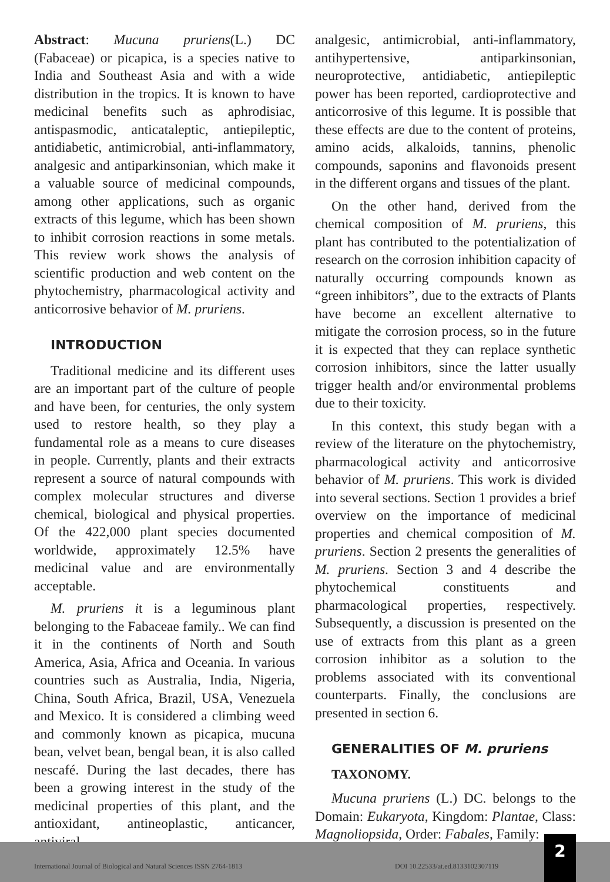Abstract: Mucuna pruriens(L.) DC (Fabaceae) or picapica, is a species native to India and Southeast Asia and with a wide distribution in the tropics. It is known to have medicinal benefits such as aphrodisiac, antispasmodic, anticataleptic, antiepileptic, antidiabetic, antimicrobial, anti-inflammatory, analgesic and antiparkinsonian, which make it a valuable source of medicinal compounds, among other applications, such as organic extracts of this legume, which has been shown to inhibit corrosion reactions in some metals. This review work shows the analysis of scientific production and web content on the phytochemistry, pharmacological activity and anticorrosive behavior of M. pruriens.
INTRODUCTION
Traditional medicine and its different uses are an important part of the culture of people and have been, for centuries, the only system used to restore health, so they play a fundamental role as a means to cure diseases in people. Currently, plants and their extracts represent a source of natural compounds with complex molecular structures and diverse chemical, biological and physical properties. Of the 422,000 plant species documented worldwide, approximately 12.5% have medicinal value and are environmentally acceptable.
M. pruriens it is a leguminous plant belonging to the Fabaceae family.. We can find it in the continents of North and South America, Asia, Africa and Oceania. In various countries such as Australia, India, Nigeria, China, South Africa, Brazil, USA, Venezuela and Mexico. It is considered a climbing weed and commonly known as picapica, mucuna bean, velvet bean, bengal bean, it is also called nescafé. During the last decades, there has been a growing interest in the study of the medicinal properties of this plant, and the antioxidant, antineoplastic, anticancer, antiviral,
analgesic, antimicrobial, anti-inflammatory, antihypertensive, antiparkinsonian, neuroprotective, antidiabetic, antiepileptic power has been reported, cardioprotective and anticorrosive of this legume. It is possible that these effects are due to the content of proteins, amino acids, alkaloids, tannins, phenolic compounds, saponins and flavonoids present in the different organs and tissues of the plant.
On the other hand, derived from the chemical composition of M. pruriens, this plant has contributed to the potentialization of research on the corrosion inhibition capacity of naturally occurring compounds known as “green inhibitors”, due to the extracts of Plants have become an excellent alternative to mitigate the corrosion process, so in the future it is expected that they can replace synthetic corrosion inhibitors, since the latter usually trigger health and/or environmental problems due to their toxicity.
In this context, this study began with a review of the literature on the phytochemistry, pharmacological activity and anticorrosive behavior of M. pruriens. This work is divided into several sections. Section 1 provides a brief overview on the importance of medicinal properties and chemical composition of M. pruriens. Section 2 presents the generalities of M. pruriens. Section 3 and 4 describe the phytochemical constituents and pharmacological properties, respectively. Subsequently, a discussion is presented on the use of extracts from this plant as a green corrosion inhibitor as a solution to the problems associated with its conventional counterparts. Finally, the conclusions are presented in section 6.
GENERALITIES OF M. pruriens
TAXONOMY.
Mucuna pruriens (L.) DC. belongs to the Domain: Eukaryota, Kingdom: Plantae, Class: Magnoliopsida, Order: Fabales, Family:
International Journal of Biological and Natural Sciences ISSN 2764-1813 DOI 10.22533/at.ed.8133102307119
2